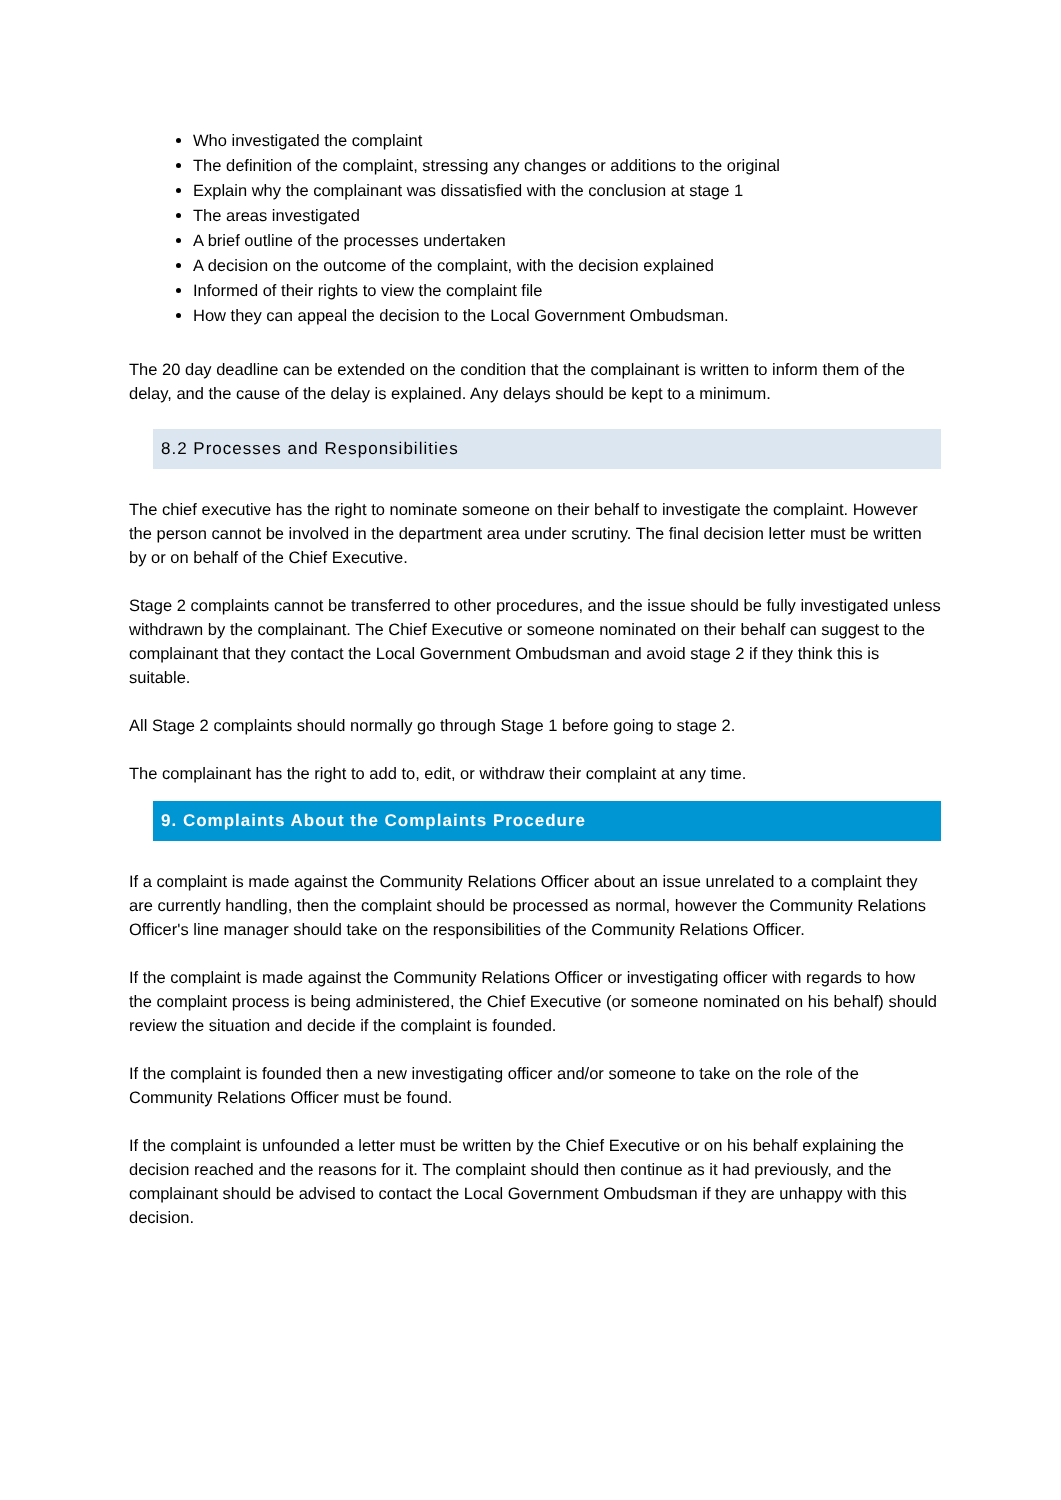Who investigated the complaint
The definition of the complaint, stressing any changes or additions to the original
Explain why the complainant was dissatisfied with the conclusion at stage 1
The areas investigated
A brief outline of the processes undertaken
A decision on the outcome of the complaint, with the decision explained
Informed of their rights to view the complaint file
How they can appeal the decision to the Local Government Ombudsman.
The 20 day deadline can be extended on the condition that the complainant is written to inform them of the delay, and the cause of the delay is explained. Any delays should be kept to a minimum.
8.2 Processes and Responsibilities
The chief executive has the right to nominate someone on their behalf to investigate the complaint. However the person cannot be involved in the department area under scrutiny. The final decision letter must be written by or on behalf of the Chief Executive.
Stage 2 complaints cannot be transferred to other procedures, and the issue should be fully investigated unless withdrawn by the complainant. The Chief Executive or someone nominated on their behalf can suggest to the complainant that they contact the Local Government Ombudsman and avoid stage 2 if they think this is suitable.
All Stage 2 complaints should normally go through Stage 1 before going to stage 2.
The complainant has the right to add to, edit, or withdraw their complaint at any time.
9. Complaints About the Complaints Procedure
If a complaint is made against the Community Relations Officer about an issue unrelated to a complaint they are currently handling, then the complaint should be processed as normal, however the Community Relations Officer's line manager should take on the responsibilities of the Community Relations Officer.
If the complaint is made against the Community Relations Officer or investigating officer with regards to how the complaint process is being administered, the Chief Executive (or someone nominated on his behalf) should review the situation and decide if the complaint is founded.
If the complaint is founded then a new investigating officer and/or someone to take on the role of the Community Relations Officer must be found.
If the complaint is unfounded a letter must be written by the Chief Executive or on his behalf explaining the decision reached and the reasons for it. The complaint should then continue as it had previously, and the complainant should be advised to contact the Local Government Ombudsman if they are unhappy with this decision.